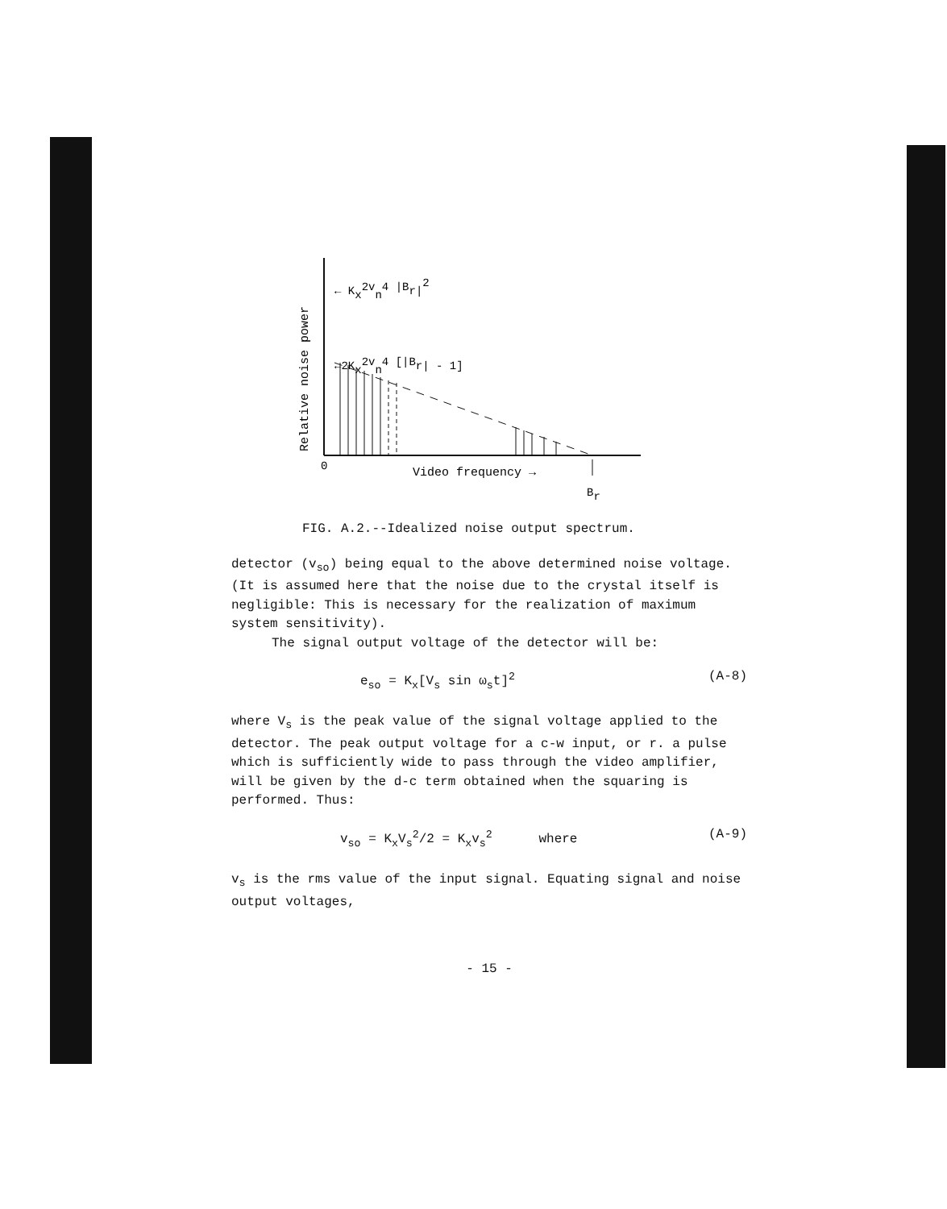Relative noise power
0
Video frequency →
Br
← Kx2vn4 |Br|2
←2Kx2vn4 [|Br| - 1]
FIG. A.2.--Idealized noise output spectrum.
detector (v<sub>so</sub>) being equal to the above determined noise voltage. (It is assumed here that the noise due to the crystal itself is negligible: This is necessary for the realization of maximum system sensitivity).
The signal output voltage of the detector will be:
e<sub>so</sub> = K<sub>x</sub>[V<sub>s</sub> sin ω<sub>s</sub>t]<sup>2</sup> (A-8)
where V<sub>s</sub> is the peak value of the signal voltage applied to the detector. The peak output voltage for a c-w input, or r. a pulse which is sufficiently wide to pass through the video amplifier, will be given by the d-c term obtained when the squaring is performed. Thus:
v<sub>so</sub> = K<sub>x</sub>V<sub>s</sub><sup>2</sup>/2 = K<sub>x</sub>v<sub>s</sub><sup>2</sup> where (A-9)
v<sub>s</sub> is the rms value of the input signal. Equating signal and noise output voltages,
- 15 -